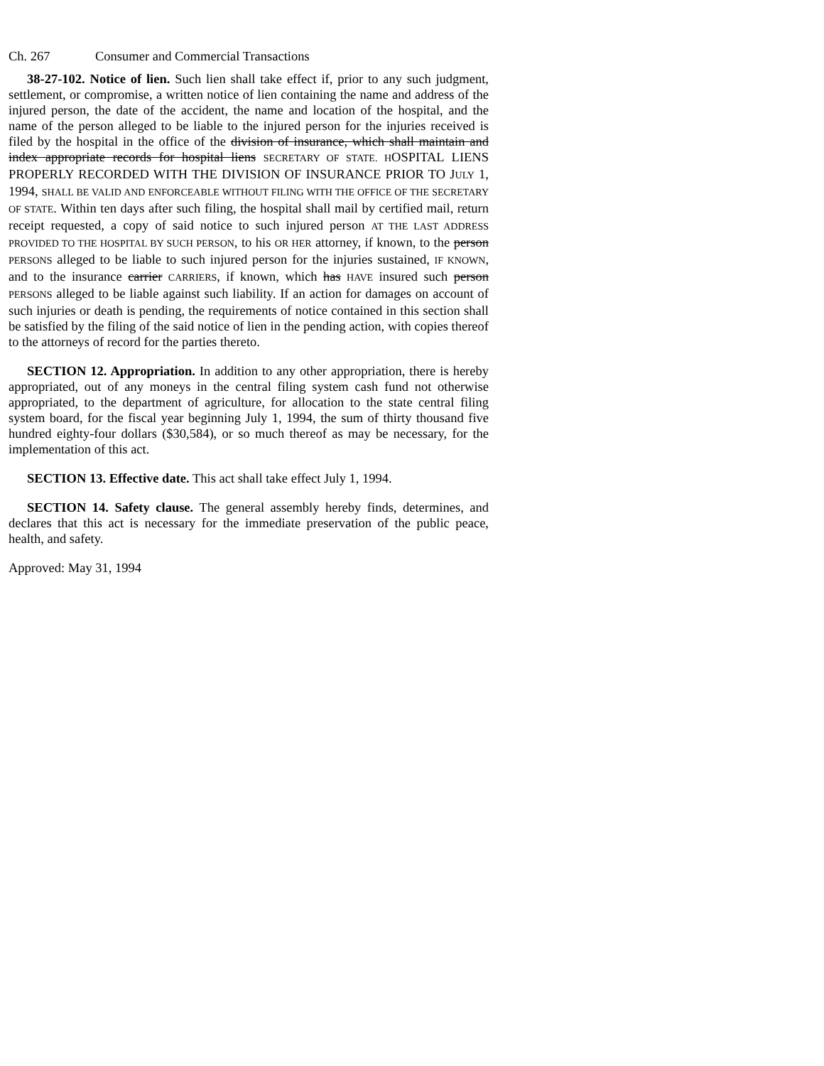Ch. 267 Consumer and Commercial Transactions
38-27-102. Notice of lien. Such lien shall take effect if, prior to any such judgment, settlement, or compromise, a written notice of lien containing the name and address of the injured person, the date of the accident, the name and location of the hospital, and the name of the person alleged to be liable to the injured person for the injuries received is filed by the hospital in the office of the division of insurance, which shall maintain and index appropriate records for hospital liens SECRETARY OF STATE. HOSPITAL LIENS PROPERLY RECORDED WITH THE DIVISION OF INSURANCE PRIOR TO JULY 1, 1994, SHALL BE VALID AND ENFORCEABLE WITHOUT FILING WITH THE OFFICE OF THE SECRETARY OF STATE. Within ten days after such filing, the hospital shall mail by certified mail, return receipt requested, a copy of said notice to such injured person AT THE LAST ADDRESS PROVIDED TO THE HOSPITAL BY SUCH PERSON, to his OR HER attorney, if known, to the person PERSONS alleged to be liable to such injured person for the injuries sustained, IF KNOWN, and to the insurance carrier CARRIERS, if known, which has HAVE insured such person PERSONS alleged to be liable against such liability. If an action for damages on account of such injuries or death is pending, the requirements of notice contained in this section shall be satisfied by the filing of the said notice of lien in the pending action, with copies thereof to the attorneys of record for the parties thereto.
SECTION 12. Appropriation. In addition to any other appropriation, there is hereby appropriated, out of any moneys in the central filing system cash fund not otherwise appropriated, to the department of agriculture, for allocation to the state central filing system board, for the fiscal year beginning July 1, 1994, the sum of thirty thousand five hundred eighty-four dollars ($30,584), or so much thereof as may be necessary, for the implementation of this act.
SECTION 13. Effective date. This act shall take effect July 1, 1994.
SECTION 14. Safety clause. The general assembly hereby finds, determines, and declares that this act is necessary for the immediate preservation of the public peace, health, and safety.
Approved: May 31, 1994